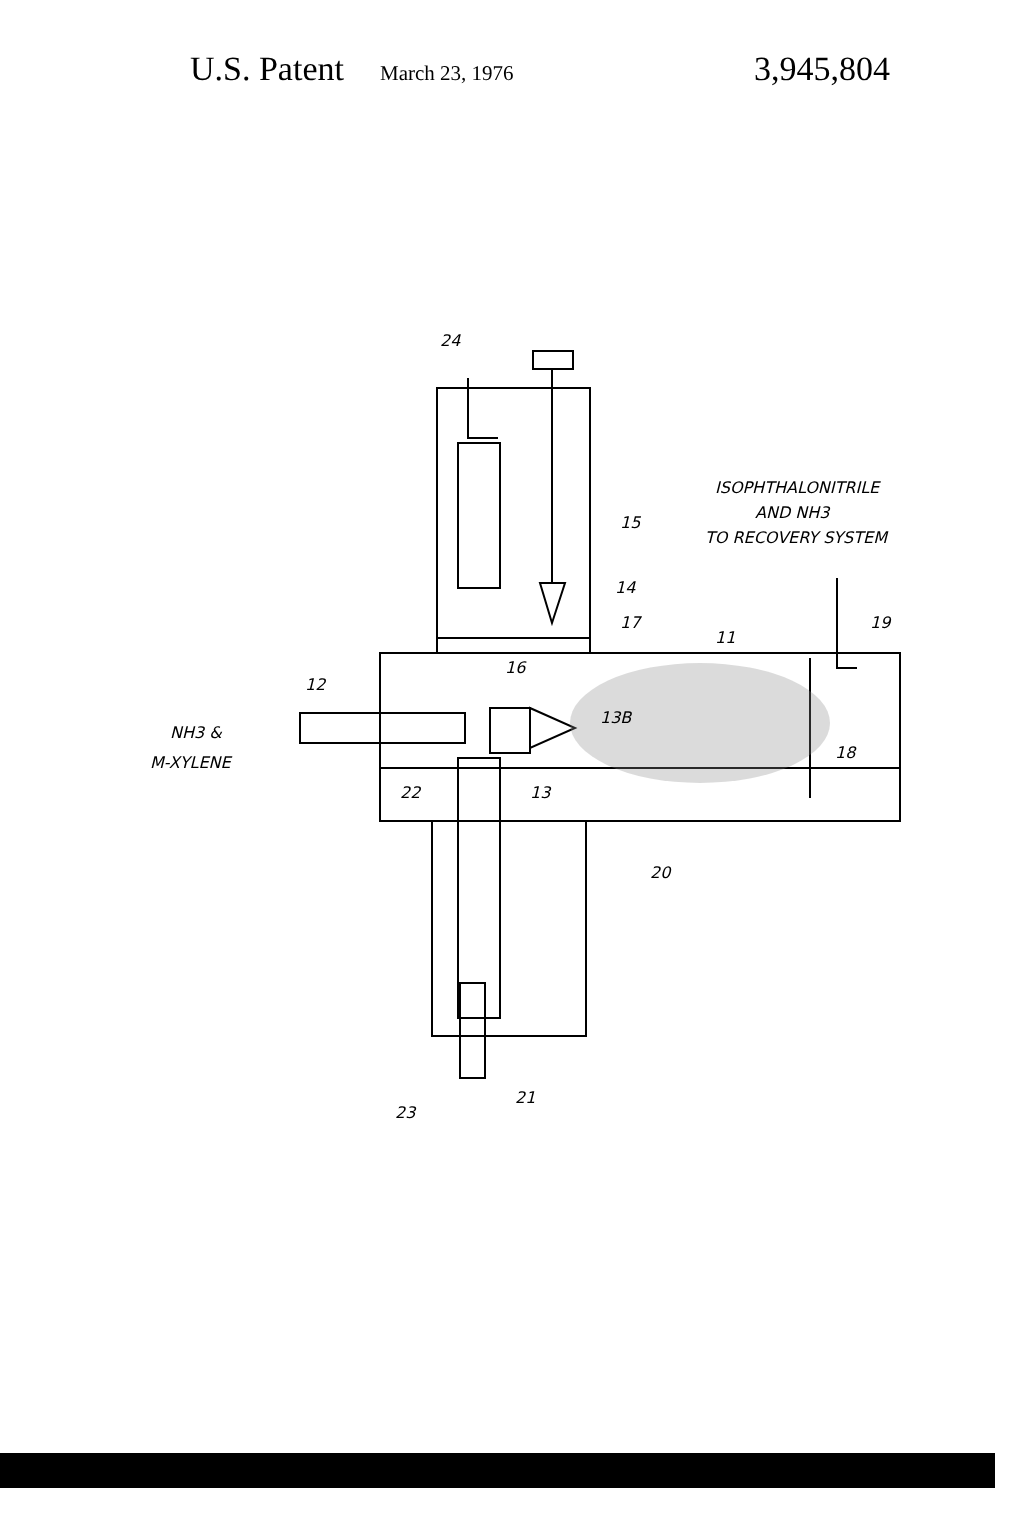U.S. Patent March 23, 1976 3,945,804
24
15
14
17
16
11
19
12
NH3 &
M-XYLENE
13B
13
22
18
20
21
23
ISOPHTHALONITRILE
AND NH3
TO RECOVERY SYSTEM